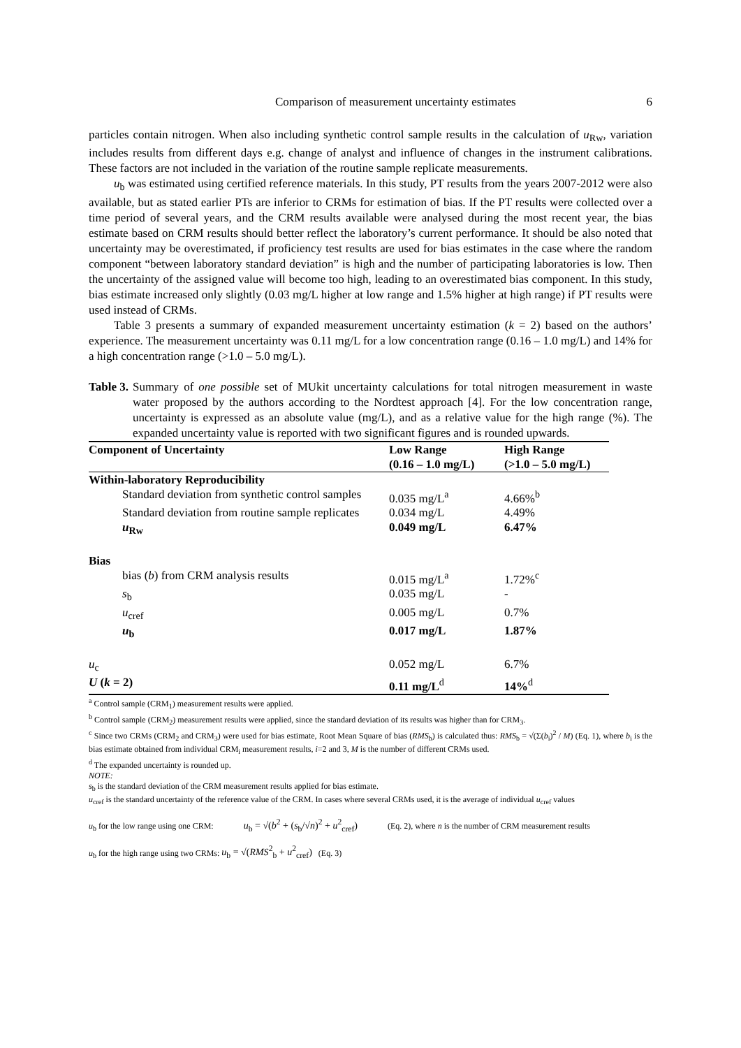Comparison of measurement uncertainty estimates 6
particles contain nitrogen. When also including synthetic control sample results in the calculation of u<sub>Rw</sub>, variation includes results from different days e.g. change of analyst and influence of changes in the instrument calibrations. These factors are not included in the variation of the routine sample replicate measurements.
u<sub>b</sub> was estimated using certified reference materials. In this study, PT results from the years 2007-2012 were also available, but as stated earlier PTs are inferior to CRMs for estimation of bias. If the PT results were collected over a time period of several years, and the CRM results available were analysed during the most recent year, the bias estimate based on CRM results should better reflect the laboratory’s current performance. It should be also noted that uncertainty may be overestimated, if proficiency test results are used for bias estimates in the case where the random component “between laboratory standard deviation” is high and the number of participating laboratories is low. Then the uncertainty of the assigned value will become too high, leading to an overestimated bias component. In this study, bias estimate increased only slightly (0.03 mg/L higher at low range and 1.5% higher at high range) if PT results were used instead of CRMs.
Table 3 presents a summary of expanded measurement uncertainty estimation (k = 2) based on the authors’ experience. The measurement uncertainty was 0.11 mg/L for a low concentration range (0.16 – 1.0 mg/L) and 14% for a high concentration range (>1.0 – 5.0 mg/L).
Table 3. Summary of one possible set of MUkit uncertainty calculations for total nitrogen measurement in waste water proposed by the authors according to the Nordtest approach [4]. For the low concentration range, uncertainty is expressed as an absolute value (mg/L), and as a relative value for the high range (%). The expanded uncertainty value is reported with two significant figures and is rounded upwards.
| Component of Uncertainty | Low Range (0.16 – 1.0 mg/L) | High Range (>1.0 – 5.0 mg/L) |
| --- | --- | --- |
| Within-laboratory Reproducibility | | |
| Standard deviation from synthetic control samples | 0.035 mg/L<sup>a</sup> | 4.66%<sup>b</sup> |
| Standard deviation from routine sample replicates | 0.034 mg/L | 4.49% |
| u<sub>Rw</sub> | 0.049 mg/L | 6.47% |
| Bias | | |
| bias ( b ) from CRM analysis results | 0.015 mg/L<sup>a</sup> | 1.72%<sup>c</sup> |
| s<sub>b</sub> | 0.035 mg/L | - |
| u<sub>cref</sub> | 0.005 mg/L | 0.7% |
| u<sub>b</sub> | 0.017 mg/L | 1.87% |
| u<sub>c</sub> | 0.052 mg/L | 6.7% |
| U ( k = 2) | 0.11 mg/L<sup>d</sup> | 14%<sup>d</sup> |
<sup>a</sup> Control sample (CRM<sub>1</sub>) measurement results were applied.
<sup>b</sup> Control sample (CRM<sub>2</sub>) measurement results were applied, since the standard deviation of its results was higher than for CRM<sub>3</sub>.
<sup>c</sup> Since two CRMs (CRM<sub>2</sub> and CRM<sub>3</sub>) were used for bias estimate, Root Mean Square of bias (RMS<sub>b</sub>) is calculated thus: RMS<sub>b</sub> = √(Σ(b<sub>i</sub>)<sup>2</sup> / M) (Eq. 1), where b<sub>i</sub> is the bias estimate obtained from individual CRM<sub>i</sub> measurement results, i=2 and 3, M is the number of different CRMs used.
<sup>d</sup> The expanded uncertainty is rounded up.
NOTE:
s<sub>b</sub> is the standard deviation of the CRM measurement results applied for bias estimate.
u<sub>cref</sub> is the standard uncertainty of the reference value of the CRM. In cases where several CRMs used, it is the average of individual u<sub>cref</sub> values
u<sub>b</sub> for the low range using one CRM: u<sub>b</sub> = √(b<sup>2</sup> + (s<sub>b</sub>/√n)<sup>2</sup> + u<sup>2</sup><sub>cref</sub>) (Eq. 2), where n is the number of CRM measurement results
u<sub>b</sub> for the high range using two CRMs: u<sub>b</sub> = √(RMS<sup>2</sup><sub>b</sub> + u<sup>2</sup><sub>cref</sub>) (Eq. 3)